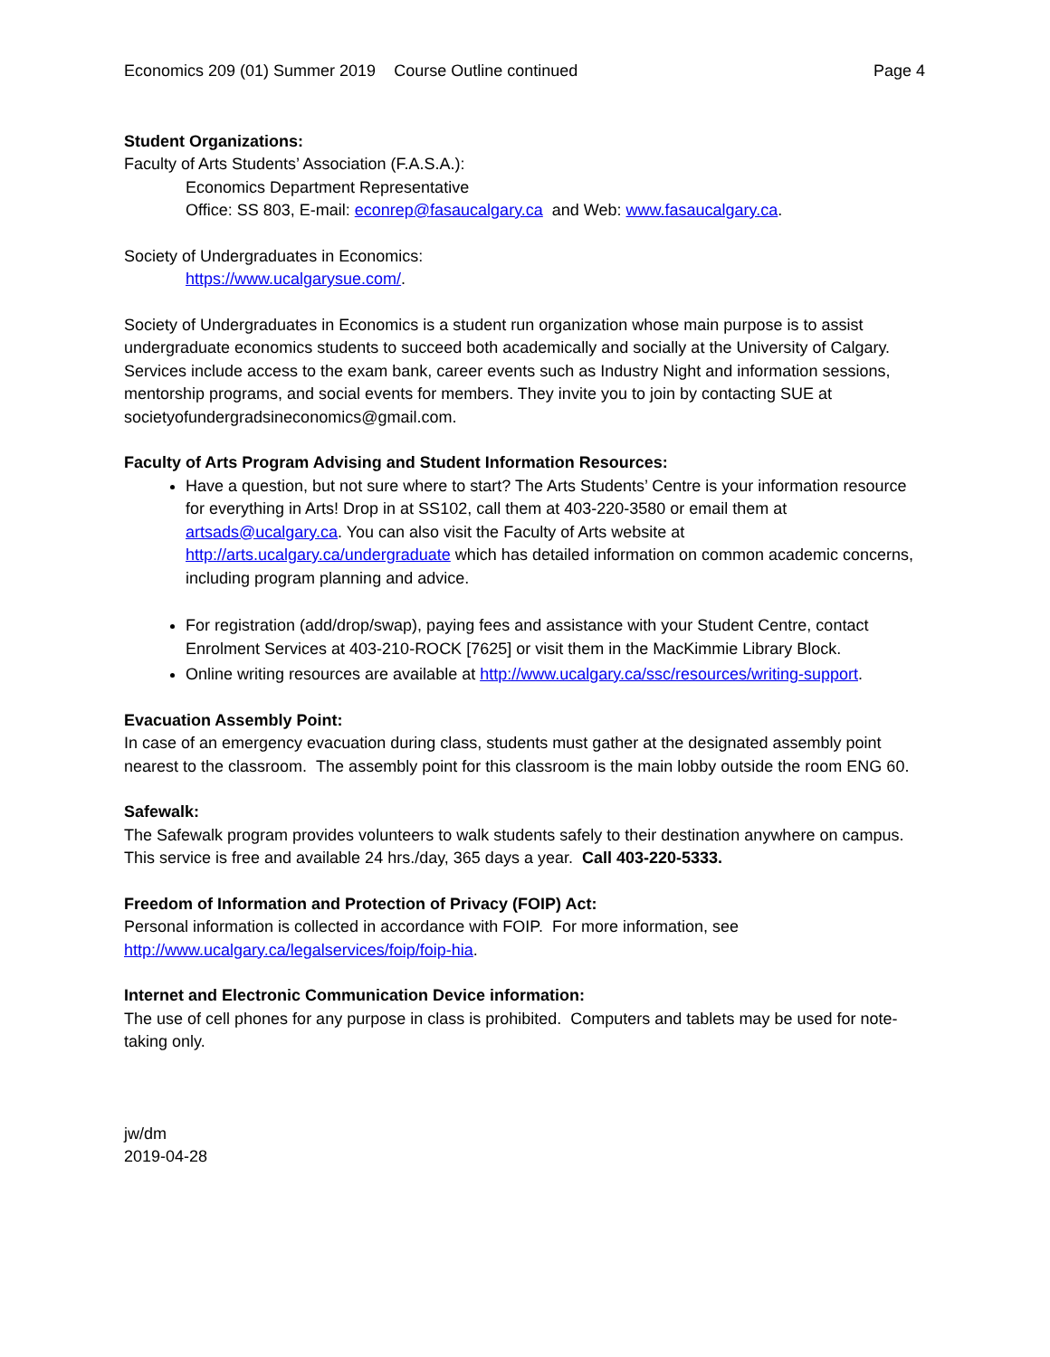Economics 209 (01) Summer 2019 Course Outline continued Page 4
Student Organizations:
Faculty of Arts Students’ Association (F.A.S.A.):
Economics Department Representative
Office: SS 803, E-mail: econrep@fasaucalgary.ca and Web: www.fasaucalgary.ca.
Society of Undergraduates in Economics:
https://www.ucalgarysue.com/.
Society of Undergraduates in Economics is a student run organization whose main purpose is to assist undergraduate economics students to succeed both academically and socially at the University of Calgary. Services include access to the exam bank, career events such as Industry Night and information sessions, mentorship programs, and social events for members. They invite you to join by contacting SUE at societyofundergradsineconomics@gmail.com.
Faculty of Arts Program Advising and Student Information Resources:
Have a question, but not sure where to start? The Arts Students’ Centre is your information resource for everything in Arts! Drop in at SS102, call them at 403-220-3580 or email them at artsads@ucalgary.ca. You can also visit the Faculty of Arts website at http://arts.ucalgary.ca/undergraduate which has detailed information on common academic concerns, including program planning and advice.
For registration (add/drop/swap), paying fees and assistance with your Student Centre, contact Enrolment Services at 403-210-ROCK [7625] or visit them in the MacKimmie Library Block.
Online writing resources are available at http://www.ucalgary.ca/ssc/resources/writing-support.
Evacuation Assembly Point:
In case of an emergency evacuation during class, students must gather at the designated assembly point nearest to the classroom. The assembly point for this classroom is the main lobby outside the room ENG 60.
Safewalk:
The Safewalk program provides volunteers to walk students safely to their destination anywhere on campus. This service is free and available 24 hrs./day, 365 days a year. Call 403-220-5333.
Freedom of Information and Protection of Privacy (FOIP) Act:
Personal information is collected in accordance with FOIP. For more information, see http://www.ucalgary.ca/legalservices/foip/foip-hia.
Internet and Electronic Communication Device information:
The use of cell phones for any purpose in class is prohibited. Computers and tablets may be used for note-taking only.
jw/dm
2019-04-28